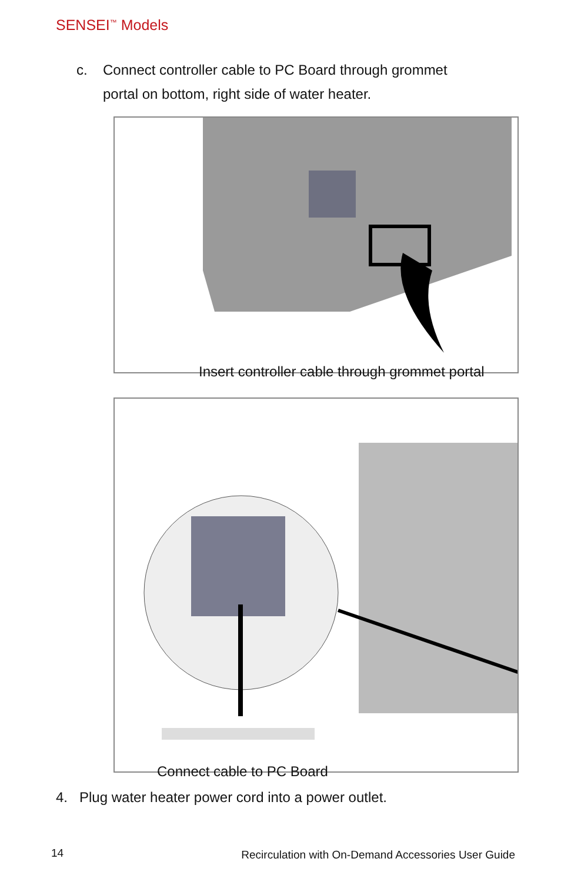SENSEI<sup>™</sup> Models
c. Connect controller cable to PC Board through grommet
portal on bottom, right side of water heater.
Insert controller cable through grommet portal
Connect cable to PC Board
4. Plug water heater power cord into a power outlet.
14
Recirculation with On-Demand Accessories User Guide